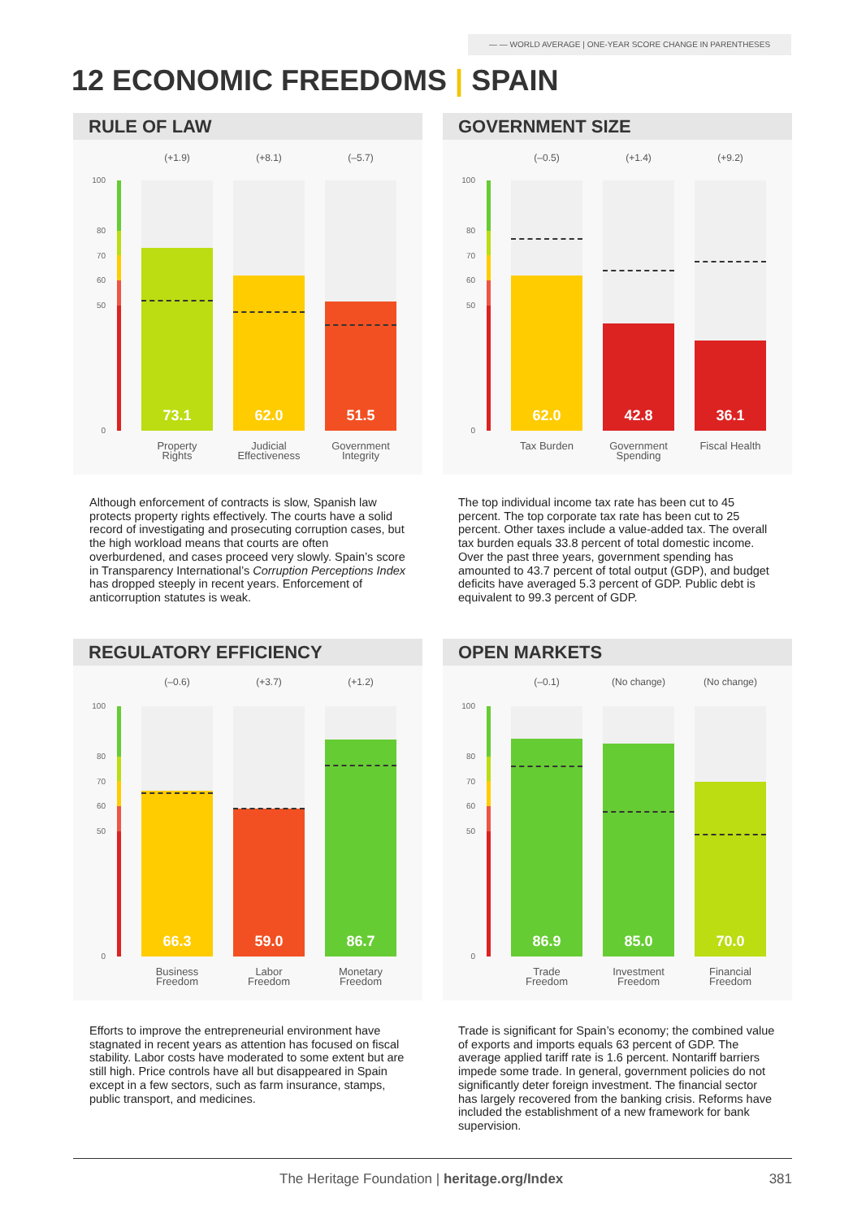— — WORLD AVERAGE | ONE-YEAR SCORE CHANGE IN PARENTHESES
12 ECONOMIC FREEDOMS | SPAIN
RULE OF LAW
100
80
70
60
50
0
(+1.9) (+8.1) (–5.7)
73.1 62.0 51.5
Property Rights
Judicial Effectiveness
Government Integrity
GOVERNMENT SIZE
100
80
70
60
50
0
(–0.5) (+1.4) (+9.2)
62.0 42.8 36.1
Tax Burden
Government Spending
Fiscal Health
Although enforcement of contracts is slow, Spanish law protects property rights effectively. The courts have a solid record of investigating and prosecuting corruption cases, but the high workload means that courts are often overburdened, and cases proceed very slowly. Spain’s score in Transparency International’s Corruption Perceptions Index has dropped steeply in recent years. Enforcement of anticorruption statutes is weak.
The top individual income tax rate has been cut to 45 percent. The top corporate tax rate has been cut to 25 percent. Other taxes include a value-added tax. The overall tax burden equals 33.8 percent of total domestic income. Over the past three years, government spending has amounted to 43.7 percent of total output (GDP), and budget deficits have averaged 5.3 percent of GDP. Public debt is equivalent to 99.3 percent of GDP.
REGULATORY EFFICIENCY
100
80
70
60
50
0
(–0.6) (+3.7) (+1.2)
66.3 59.0 86.7
Business Freedom
Labor Freedom
Monetary Freedom
OPEN MARKETS
100
80
70
60
50
0
(–0.1) (No change) (No change)
86.9 85.0 70.0
Trade Freedom
Investment Freedom
Financial Freedom
Efforts to improve the entrepreneurial environment have stagnated in recent years as attention has focused on fiscal stability. Labor costs have moderated to some extent but are still high. Price controls have all but disappeared in Spain except in a few sectors, such as farm insurance, stamps, public transport, and medicines.
Trade is significant for Spain’s economy; the combined value of exports and imports equals 63 percent of GDP. The average applied tariff rate is 1.6 percent. Nontariff barriers impede some trade. In general, government policies do not significantly deter foreign investment. The financial sector has largely recovered from the banking crisis. Reforms have included the establishment of a new framework for bank supervision.
The Heritage Foundation | heritage.org/Index 381